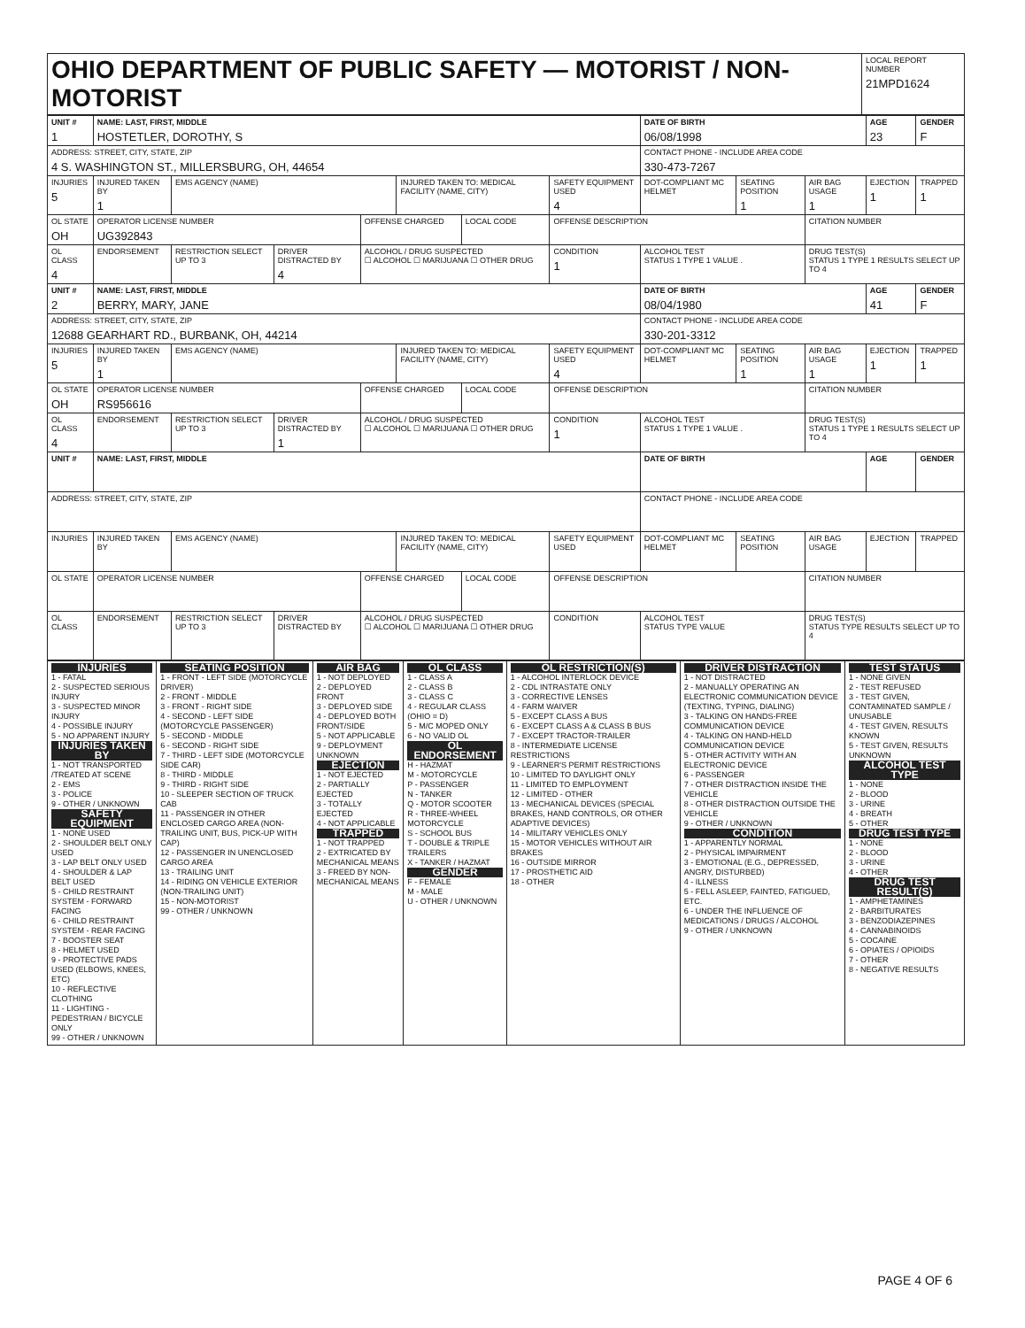| OHIO DEPARTMENT OF PUBLIC SAFETY — MOTORIST / NON-MOTORIST | LOCAL REPORT NUMBER 21MPD1624 |
| UNIT # 1 | NAME: LAST, FIRST, MIDDLE HOSTETLER, DOROTHY, S | | | | | | | DATE OF BIRTH 06/08/1998 | | | AGE 23 | GENDER F |
| --- | --- | --- | --- | --- | --- | --- | --- | --- | --- | --- | --- | --- |
| ADDRESS: STREET, CITY, STATE, ZIP 4 S. WASHINGTON ST., MILLERSBURG, OH, 44654 | | | | | | | | CONTACT PHONE - INCLUDE AREA CODE 330-473-7267 | | | | |
| INJURIES 5 | INJURED TAKEN BY 1 | EMS AGENCY (NAME) | | | INJURED TAKEN TO: MEDICAL FACILITY (NAME, CITY) | | SAFETY EQUIPMENT USED 4 | DOT-COMPLIANT MC HELMET | SEATING POSITION 1 | AIR BAG USAGE 1 | EJECTION 1 | TRAPPED 1 |
| OL STATE OH | OPERATOR LICENSE NUMBER UG392843 | | | OFFENSE CHARGED | | LOCAL CODE | OFFENSE DESCRIPTION | | | CITATION NUMBER | | |
| OL CLASS 4 | ENDORSEMENT | RESTRICTION SELECT UP TO 3 | DRIVER DISTRACTED BY 4 | ALCOHOL / DRUG SUSPECTED ☐ ALCOHOL ☐ MARIJUANA ☐ OTHER DRUG | | | CONDITION 1 | ALCOHOL TEST STATUS 1 TYPE 1 VALUE . | | DRUG TEST(S) STATUS 1 TYPE 1 RESULTS SELECT UP TO 4 | | |
| UNIT # 2 | NAME: LAST, FIRST, MIDDLE BERRY, MARY, JANE | | | | | | | DATE OF BIRTH 08/04/1980 | | | AGE 41 | GENDER F |
| ADDRESS: STREET, CITY, STATE, ZIP 12688 GEARHART RD., BURBANK, OH, 44214 | | | | | | | | CONTACT PHONE - INCLUDE AREA CODE 330-201-3312 | | | | |
| INJURIES 5 | INJURED TAKEN BY 1 | EMS AGENCY (NAME) | | | INJURED TAKEN TO: MEDICAL FACILITY (NAME, CITY) | | SAFETY EQUIPMENT USED 4 | DOT-COMPLIANT MC HELMET | SEATING POSITION 1 | AIR BAG USAGE 1 | EJECTION 1 | TRAPPED 1 |
| OL STATE OH | OPERATOR LICENSE NUMBER RS956616 | | | OFFENSE CHARGED | | LOCAL CODE | OFFENSE DESCRIPTION | | | CITATION NUMBER | | |
| OL CLASS 4 | ENDORSEMENT | RESTRICTION SELECT UP TO 3 | DRIVER DISTRACTED BY 1 | ALCOHOL / DRUG SUSPECTED ☐ ALCOHOL ☐ MARIJUANA ☐ OTHER DRUG | | | CONDITION 1 | ALCOHOL TEST STATUS 1 TYPE 1 VALUE . | | DRUG TEST(S) STATUS 1 TYPE 1 RESULTS SELECT UP TO 4 | | |
| UNIT # | NAME: LAST, FIRST, MIDDLE | | | | | | | DATE OF BIRTH | | | AGE | GENDER |
| ADDRESS: STREET, CITY, STATE, ZIP | | | | | | | | CONTACT PHONE - INCLUDE AREA CODE | | | | |
| INJURIES | INJURED TAKEN BY | EMS AGENCY (NAME) | | | INJURED TAKEN TO: MEDICAL FACILITY (NAME, CITY) | | SAFETY EQUIPMENT USED | DOT-COMPLIANT MC HELMET | SEATING POSITION | AIR BAG USAGE | EJECTION | TRAPPED |
| OL STATE | OPERATOR LICENSE NUMBER | | | OFFENSE CHARGED | | LOCAL CODE | OFFENSE DESCRIPTION | | | CITATION NUMBER | | |
| OL CLASS | ENDORSEMENT | RESTRICTION SELECT UP TO 3 | DRIVER DISTRACTED BY | ALCOHOL / DRUG SUSPECTED ☐ ALCOHOL ☐ MARIJUANA ☐ OTHER DRUG | | | CONDITION | ALCOHOL TEST STATUS TYPE VALUE | | DRUG TEST(S) STATUS TYPE RESULTS SELECT UP TO 4 | | |
| INJURIES 1 - FATAL 2 - SUSPECTED SERIOUS INJURY 3 - SUSPECTED MINOR INJURY 4 - POSSIBLE INJURY 5 - NO APPARENT INJURY INJURIES TAKEN BY 1 - NOT TRANSPORTED /TREATED AT SCENE 2 - EMS 3 - POLICE 9 - OTHER / UNKNOWN SAFETY EQUIPMENT 1 - NONE USED 2 - SHOULDER BELT ONLY USED 3 - LAP BELT ONLY USED 4 - SHOULDER & LAP BELT USED 5 - CHILD RESTRAINT SYSTEM - FORWARD FACING 6 - CHILD RESTRAINT SYSTEM - REAR FACING 7 - BOOSTER SEAT 8 - HELMET USED 9 - PROTECTIVE PADS USED (ELBOWS, KNEES, ETC) 10 - REFLECTIVE CLOTHING 11 - LIGHTING - PEDESTRIAN / BICYCLE ONLY 99 - OTHER / UNKNOWN | SEATING POSITION 1 - FRONT - LEFT SIDE (MOTORCYCLE DRIVER) 2 - FRONT - MIDDLE 3 - FRONT - RIGHT SIDE 4 - SECOND - LEFT SIDE (MOTORCYCLE PASSENGER) 5 - SECOND - MIDDLE 6 - SECOND - RIGHT SIDE 7 - THIRD - LEFT SIDE (MOTORCYCLE SIDE CAR) 8 - THIRD - MIDDLE 9 - THIRD - RIGHT SIDE 10 - SLEEPER SECTION OF TRUCK CAB 11 - PASSENGER IN OTHER ENCLOSED CARGO AREA (NON-TRAILING UNIT, BUS, PICK-UP WITH CAP) 12 - PASSENGER IN UNENCLOSED CARGO AREA 13 - TRAILING UNIT 14 - RIDING ON VEHICLE EXTERIOR (NON-TRAILING UNIT) 15 - NON-MOTORIST 99 - OTHER / UNKNOWN | AIR BAG 1 - NOT DEPLOYED 2 - DEPLOYED FRONT 3 - DEPLOYED SIDE 4 - DEPLOYED BOTH FRONT/SIDE 5 - NOT APPLICABLE 9 - DEPLOYMENT UNKNOWN EJECTION 1 - NOT EJECTED 2 - PARTIALLY EJECTED 3 - TOTALLY EJECTED 4 - NOT APPLICABLE TRAPPED 1 - NOT TRAPPED 2 - EXTRICATED BY MECHANICAL MEANS 3 - FREED BY NON-MECHANICAL MEANS | OL CLASS 1 - CLASS A 2 - CLASS B 3 - CLASS C 4 - REGULAR CLASS (OHIO = D) 5 - M/C MOPED ONLY 6 - NO VALID OL OL ENDORSEMENT H - HAZMAT M - MOTORCYCLE P - PASSENGER N - TANKER Q - MOTOR SCOOTER R - THREE-WHEEL MOTORCYCLE S - SCHOOL BUS T - DOUBLE & TRIPLE TRAILERS X - TANKER / HAZMAT GENDER F - FEMALE M - MALE U - OTHER / UNKNOWN | OL RESTRICTION(S) 1 - ALCOHOL INTERLOCK DEVICE 2 - CDL INTRASTATE ONLY 3 - CORRECTIVE LENSES 4 - FARM WAIVER 5 - EXCEPT CLASS A BUS 6 - EXCEPT CLASS A & CLASS B BUS 7 - EXCEPT TRACTOR-TRAILER 8 - INTERMEDIATE LICENSE RESTRICTIONS 9 - LEARNER'S PERMIT RESTRICTIONS 10 - LIMITED TO DAYLIGHT ONLY 11 - LIMITED TO EMPLOYMENT 12 - LIMITED - OTHER 13 - MECHANICAL DEVICES (SPECIAL BRAKES, HAND CONTROLS, OR OTHER ADAPTIVE DEVICES) 14 - MILITARY VEHICLES ONLY 15 - MOTOR VEHICLES WITHOUT AIR BRAKES 16 - OUTSIDE MIRROR 17 - PROSTHETIC AID 18 - OTHER | DRIVER DISTRACTION 1 - NOT DISTRACTED 2 - MANUALLY OPERATING AN ELECTRONIC COMMUNICATION DEVICE (TEXTING, TYPING, DIALING) 3 - TALKING ON HANDS-FREE COMMUNICATION DEVICE 4 - TALKING ON HAND-HELD COMMUNICATION DEVICE 5 - OTHER ACTIVITY WITH AN ELECTRONIC DEVICE 6 - PASSENGER 7 - OTHER DISTRACTION INSIDE THE VEHICLE 8 - OTHER DISTRACTION OUTSIDE THE VEHICLE 9 - OTHER / UNKNOWN CONDITION 1 - APPARENTLY NORMAL 2 - PHYSICAL IMPAIRMENT 3 - EMOTIONAL (E.G., DEPRESSED, ANGRY, DISTURBED) 4 - ILLNESS 5 - FELL ASLEEP, FAINTED, FATIGUED, ETC. 6 - UNDER THE INFLUENCE OF MEDICATIONS / DRUGS / ALCOHOL 9 - OTHER / UNKNOWN | TEST STATUS 1 - NONE GIVEN 2 - TEST REFUSED 3 - TEST GIVEN, CONTAMINATED SAMPLE / UNUSABLE 4 - TEST GIVEN, RESULTS KNOWN 5 - TEST GIVEN, RESULTS UNKNOWN ALCOHOL TEST TYPE 1 - NONE 2 - BLOOD 3 - URINE 4 - BREATH 5 - OTHER DRUG TEST TYPE 1 - NONE 2 - BLOOD 3 - URINE 4 - OTHER DRUG TEST RESULT(S) 1 - AMPHETAMINES 2 - BARBITURATES 3 - BENZODIAZEPINES 4 - CANNABINOIDS 5 - COCAINE 6 - OPIATES / OPIOIDS 7 - OTHER 8 - NEGATIVE RESULTS |
PAGE 4 OF 6